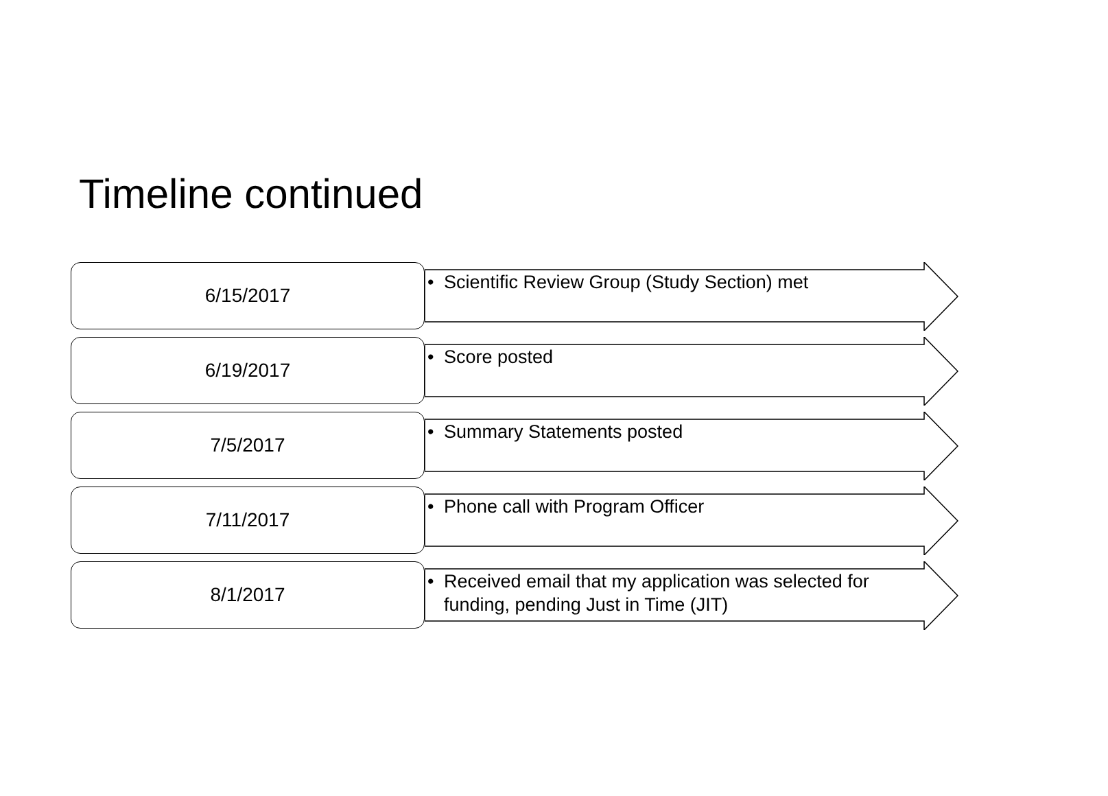Timeline continued
6/15/2017
• Scientific Review Group (Study Section) met
6/19/2017
• Score posted
7/5/2017
• Summary Statements posted
7/11/2017
• Phone call with Program Officer
8/1/2017
• Received email that my application was selected for funding, pending Just in Time (JIT)